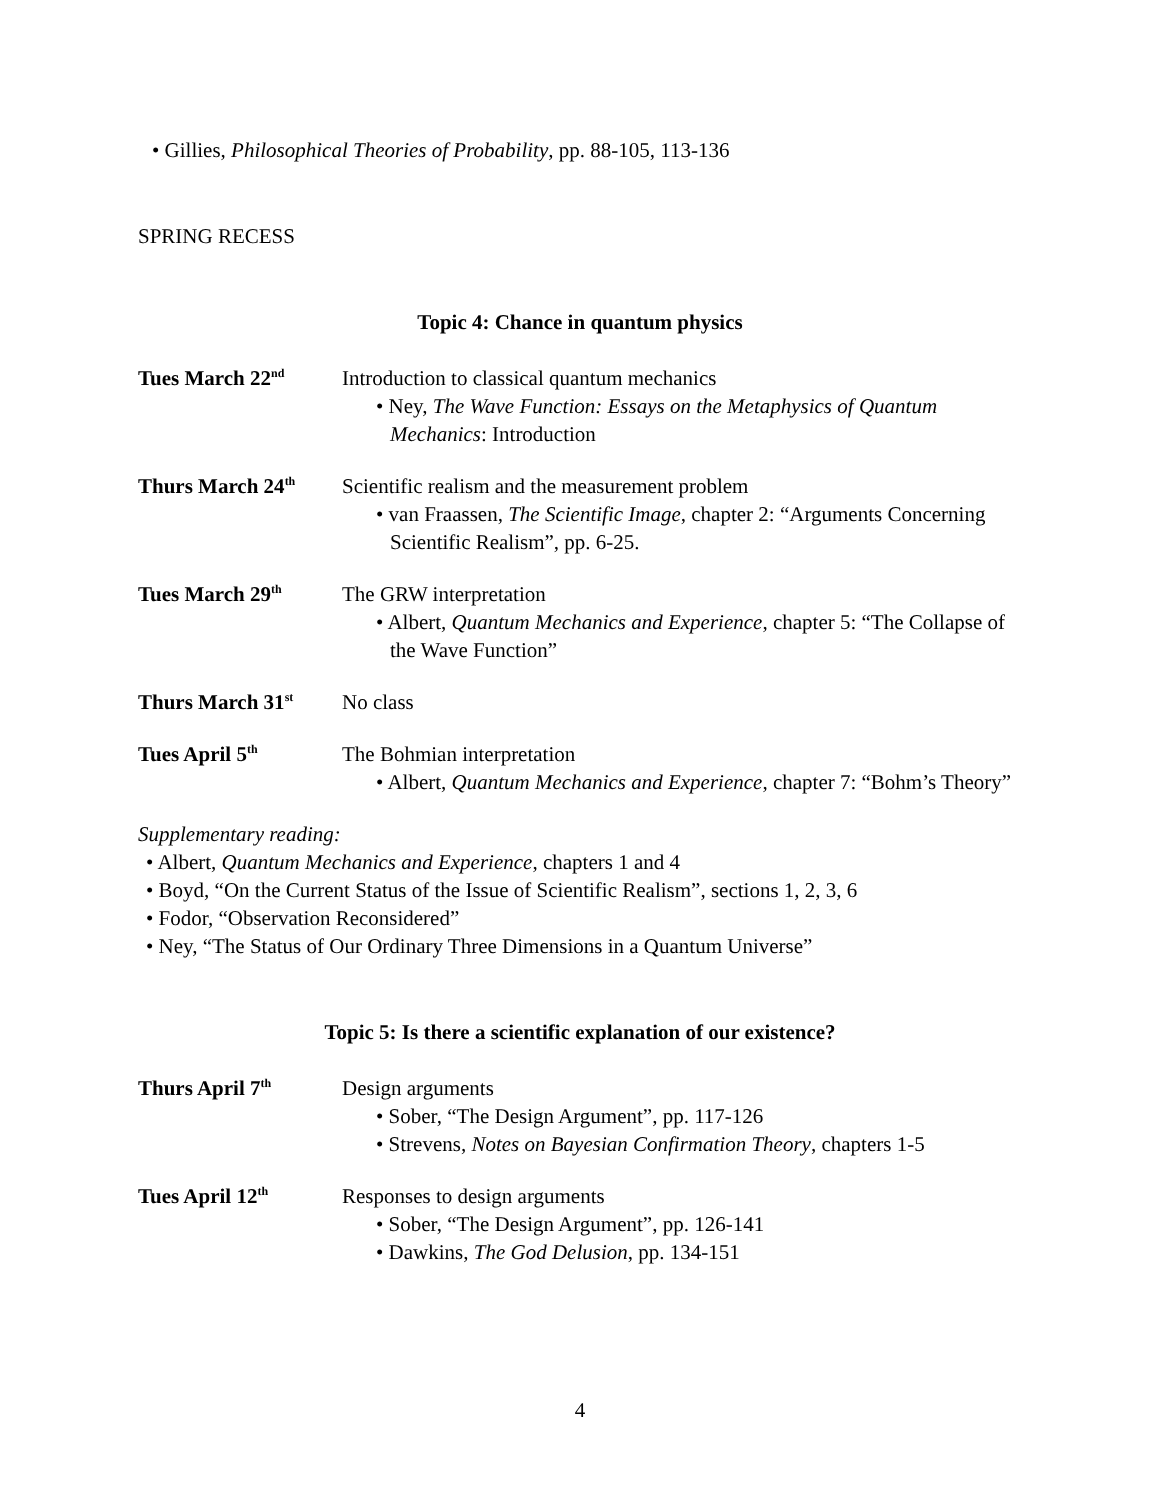• Gillies, Philosophical Theories of Probability, pp. 88-105, 113-136
SPRING RECESS
Topic 4: Chance in quantum physics
Tues March 22<sup>nd</sup>
Introduction to classical quantum mechanics
• Ney, The Wave Function: Essays on the Metaphysics of Quantum Mechanics: Introduction
Thurs March 24<sup>th</sup>
Scientific realism and the measurement problem
• van Fraassen, The Scientific Image, chapter 2: “Arguments Concerning Scientific Realism”, pp. 6-25.
Tues March 29<sup>th</sup>
The GRW interpretation
• Albert, Quantum Mechanics and Experience, chapter 5: “The Collapse of the Wave Function”
Thurs March 31<sup>st</sup>
No class
Tues April 5<sup>th</sup>
The Bohmian interpretation
• Albert, Quantum Mechanics and Experience, chapter 7: “Bohm’s Theory”
Supplementary reading:
• Albert, Quantum Mechanics and Experience, chapters 1 and 4
• Boyd, “On the Current Status of the Issue of Scientific Realism”, sections 1, 2, 3, 6
• Fodor, “Observation Reconsidered”
• Ney, “The Status of Our Ordinary Three Dimensions in a Quantum Universe”
Topic 5: Is there a scientific explanation of our existence?
Thurs April 7<sup>th</sup>
Design arguments
• Sober, “The Design Argument”, pp. 117-126
• Strevens, Notes on Bayesian Confirmation Theory, chapters 1-5
Tues April 12<sup>th</sup>
Responses to design arguments
• Sober, “The Design Argument”, pp. 126-141
• Dawkins, The God Delusion, pp. 134-151
4